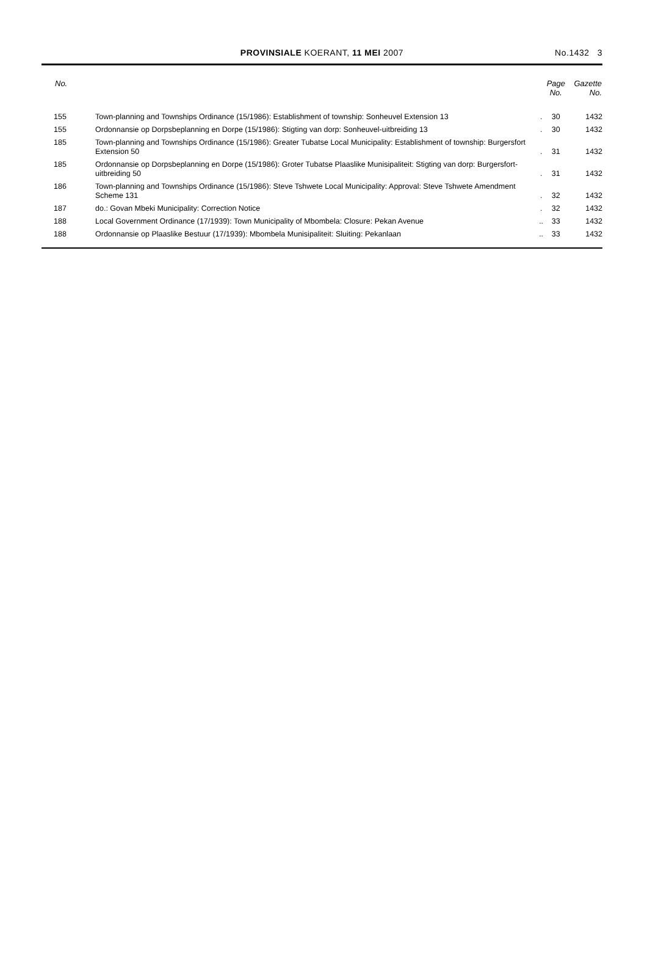PROVINSIALE KOERANT, 11 MEI 2007
No.1432 3
| No. | | | Page No. | Gazette No. |
| --- | --- | --- | --- | --- |
| 155 | Town-planning and Townships Ordinance (15/1986): Establishment of township: Sonheuvel Extension 13 | . | 30 | 1432 |
| 155 | Ordonnansie op Dorpsbeplanning en Dorpe (15/1986): Stigting van dorp: Sonheuvel-uitbreiding 13 | . | 30 | 1432 |
| 185 | Town-planning and Townships Ordinance (15/1986): Greater Tubatse Local Municipality: Establishment of township: Burgersfort Extension 50 | . | 31 | 1432 |
| 185 | Ordonnansie op Dorpsbeplanning en Dorpe (15/1986): Groter Tubatse Plaaslike Munisipaliteit: Stigting van dorp: Burgersfort-uitbreiding 50 | . | 31 | 1432 |
| 186 | Town-planning and Townships Ordinance (15/1986): Steve Tshwete Local Municipality: Approval: Steve Tshwete Amendment Scheme 131 | . | 32 | 1432 |
| 187 | do.: Govan Mbeki Municipality: Correction Notice | . | 32 | 1432 |
| 188 | Local Government Ordinance (17/1939): Town Municipality of Mbombela: Closure: Pekan Avenue | .. | 33 | 1432 |
| 188 | Ordonnansie op Plaaslike Bestuur (17/1939): Mbombela Munisipaliteit: Sluiting: Pekanlaan | .. | 33 | 1432 |